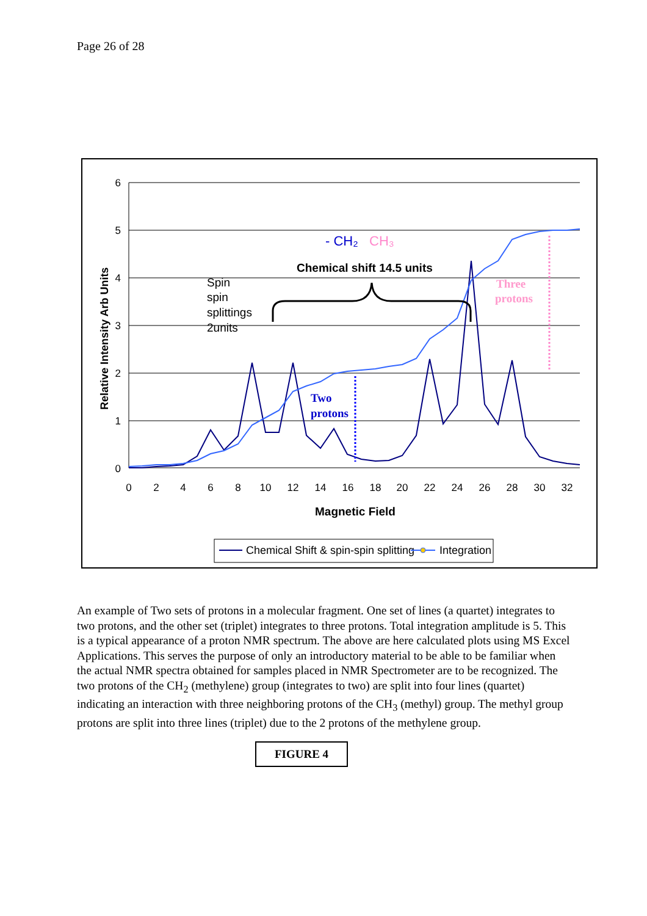Page 26 of 28
6
5
4
3
2
1
0
0
2
4
6
8
10
12
14
16
18
20
22
24
26
28
30
32
Magnetic Field
Relative Intensity Arb Units
Spin
spin
splittings
2units
Chemical shift 14.5 units
- CH₂
CH₃
Two
protons
Three
protons
Chemical Shift & spin-spin splitting
Integration
An example of Two sets of protons in a molecular fragment. One set of lines (a quartet) integrates to two protons, and the other set (triplet) integrates to three protons. Total integration amplitude is 5. This is a typical appearance of a proton NMR spectrum. The above are here calculated plots using MS Excel Applications. This serves the purpose of only an introductory material to be able to be familiar when the actual NMR spectra obtained for samples placed in NMR Spectrometer are to be recognized. The two protons of the CH<sub>2</sub> (methylene) group (integrates to two) are split into four lines (quartet) indicating an interaction with three neighboring protons of the CH<sub>3</sub> (methyl) group. The methyl group protons are split into three lines (triplet) due to the 2 protons of the methylene group.
FIGURE 4